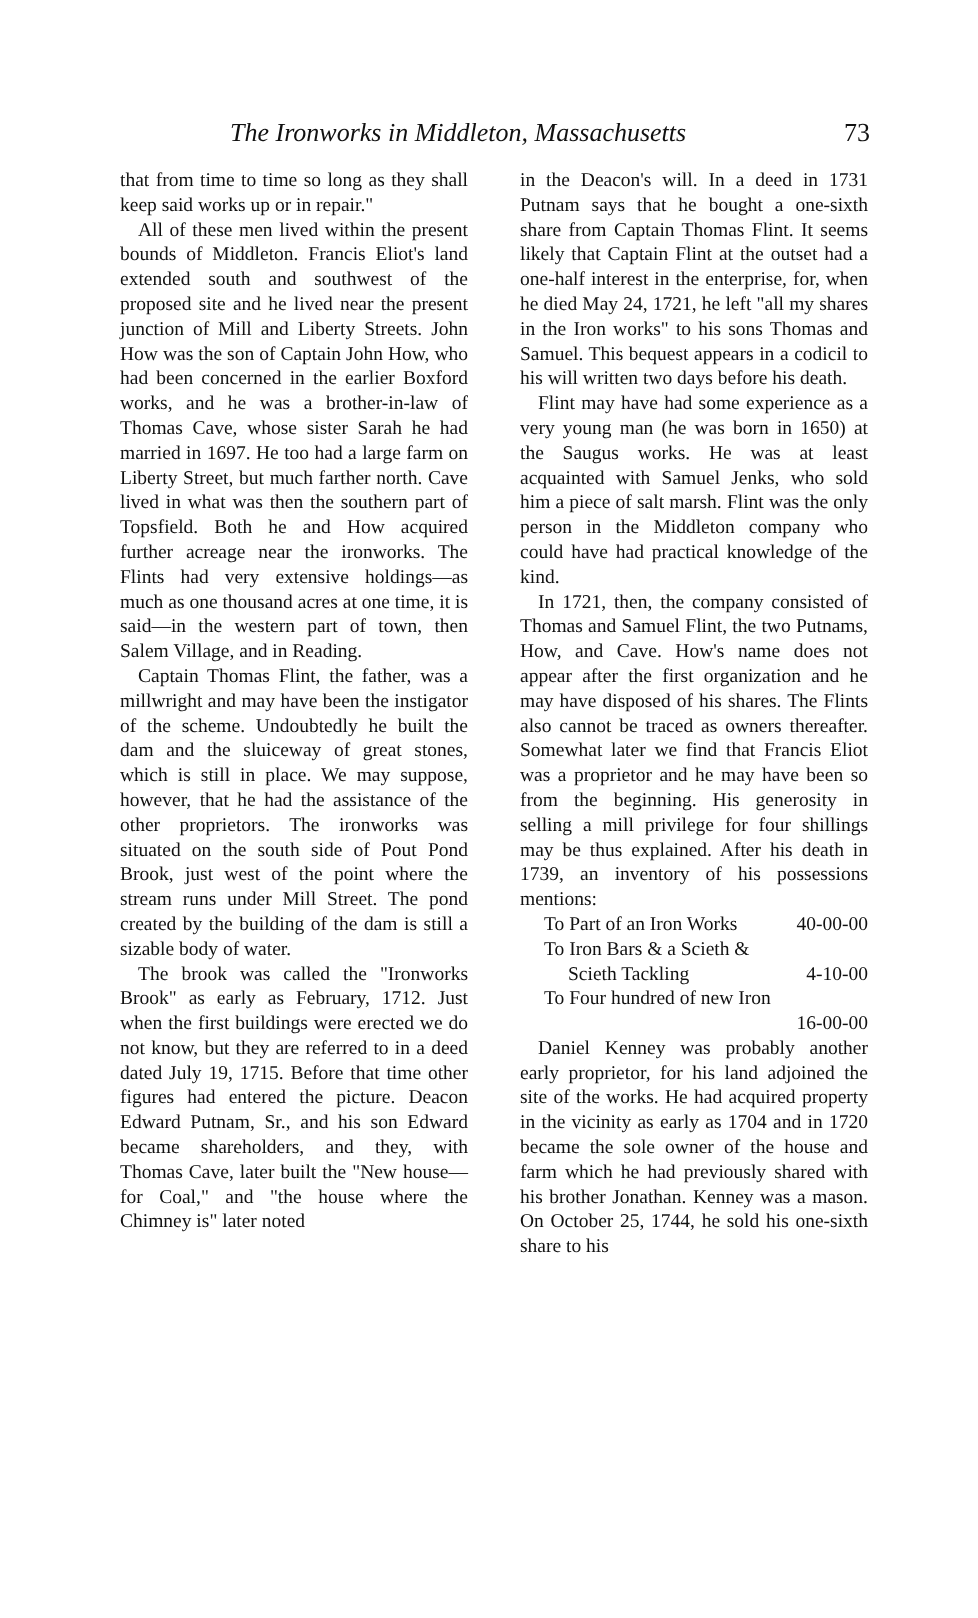The Ironworks in Middleton, Massachusetts 73
that from time to time so long as they shall keep said works up or in repair."
All of these men lived within the present bounds of Middleton. Francis Eliot's land extended south and southwest of the proposed site and he lived near the present junction of Mill and Liberty Streets. John How was the son of Captain John How, who had been concerned in the earlier Boxford works, and he was a brother-in-law of Thomas Cave, whose sister Sarah he had married in 1697. He too had a large farm on Liberty Street, but much farther north. Cave lived in what was then the southern part of Topsfield. Both he and How acquired further acreage near the ironworks. The Flints had very extensive holdings—as much as one thousand acres at one time, it is said—in the western part of town, then Salem Village, and in Reading.
Captain Thomas Flint, the father, was a millwright and may have been the instigator of the scheme. Undoubtedly he built the dam and the sluiceway of great stones, which is still in place. We may suppose, however, that he had the assistance of the other proprietors. The ironworks was situated on the south side of Pout Pond Brook, just west of the point where the stream runs under Mill Street. The pond created by the building of the dam is still a sizable body of water.
The brook was called the "Ironworks Brook" as early as February, 1712. Just when the first buildings were erected we do not know, but they are referred to in a deed dated July 19, 1715. Before that time other figures had entered the picture. Deacon Edward Putnam, Sr., and his son Edward became shareholders, and they, with Thomas Cave, later built the "New house—for Coal," and "the house where the Chimney is" later noted
in the Deacon's will. In a deed in 1731 Putnam says that he bought a one-sixth share from Captain Thomas Flint. It seems likely that Captain Flint at the outset had a one-half interest in the enterprise, for, when he died May 24, 1721, he left "all my shares in the Iron works" to his sons Thomas and Samuel. This bequest appears in a codicil to his will written two days before his death.
Flint may have had some experience as a very young man (he was born in 1650) at the Saugus works. He was at least acquainted with Samuel Jenks, who sold him a piece of salt marsh. Flint was the only person in the Middleton company who could have had practical knowledge of the kind.
In 1721, then, the company consisted of Thomas and Samuel Flint, the two Putnams, How, and Cave. How's name does not appear after the first organization and he may have disposed of his shares. The Flints also cannot be traced as owners thereafter. Somewhat later we find that Francis Eliot was a proprietor and he may have been so from the beginning. His generosity in selling a mill privilege for four shillings may be thus explained. After his death in 1739, an inventory of his possessions mentions:
To Part of an Iron Works 40-00-00
To Iron Bars & a Scieth &
Scieth Tackling 4-10-00
To Four hundred of new Iron
16-00-00
Daniel Kenney was probably another early proprietor, for his land adjoined the site of the works. He had acquired property in the vicinity as early as 1704 and in 1720 became the sole owner of the house and farm which he had previously shared with his brother Jonathan. Kenney was a mason. On October 25, 1744, he sold his one-sixth share to his